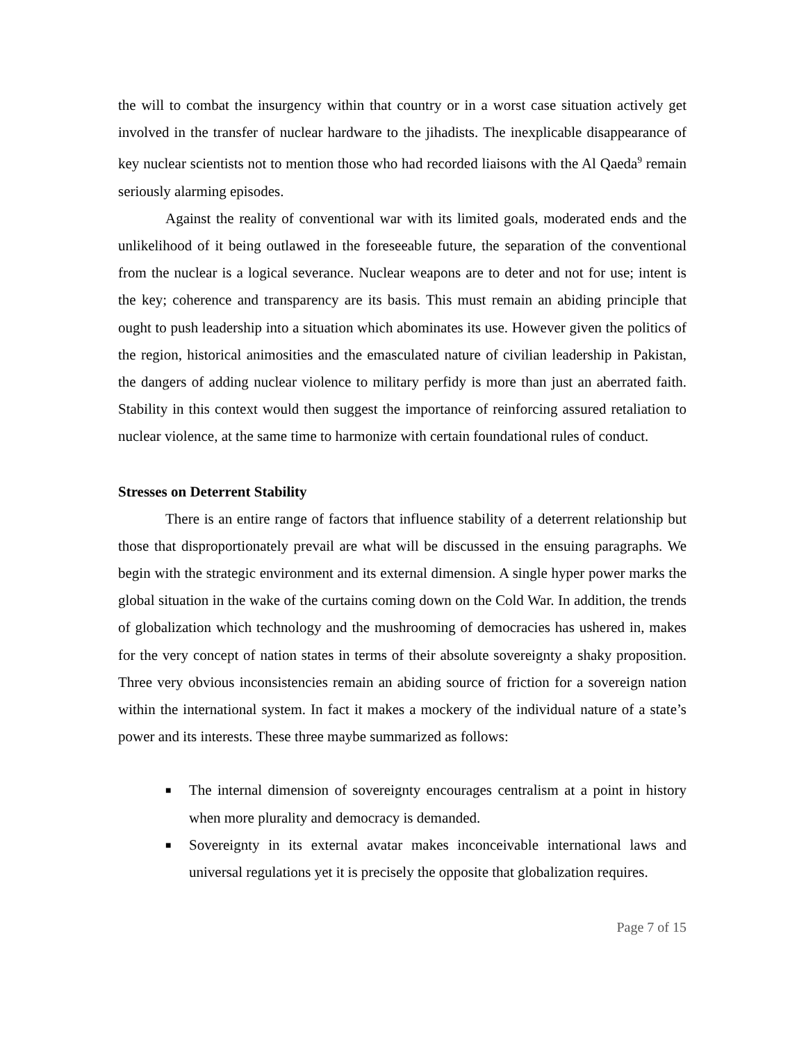the will to combat the insurgency within that country or in a worst case situation actively get involved in the transfer of nuclear hardware to the jihadists. The inexplicable disappearance of key nuclear scientists not to mention those who had recorded liaisons with the Al Qaeda<sup>9</sup> remain seriously alarming episodes.
Against the reality of conventional war with its limited goals, moderated ends and the unlikelihood of it being outlawed in the foreseeable future, the separation of the conventional from the nuclear is a logical severance. Nuclear weapons are to deter and not for use; intent is the key; coherence and transparency are its basis. This must remain an abiding principle that ought to push leadership into a situation which abominates its use. However given the politics of the region, historical animosities and the emasculated nature of civilian leadership in Pakistan, the dangers of adding nuclear violence to military perfidy is more than just an aberrated faith. Stability in this context would then suggest the importance of reinforcing assured retaliation to nuclear violence, at the same time to harmonize with certain foundational rules of conduct.
Stresses on Deterrent Stability
There is an entire range of factors that influence stability of a deterrent relationship but those that disproportionately prevail are what will be discussed in the ensuing paragraphs. We begin with the strategic environment and its external dimension. A single hyper power marks the global situation in the wake of the curtains coming down on the Cold War. In addition, the trends of globalization which technology and the mushrooming of democracies has ushered in, makes for the very concept of nation states in terms of their absolute sovereignty a shaky proposition. Three very obvious inconsistencies remain an abiding source of friction for a sovereign nation within the international system. In fact it makes a mockery of the individual nature of a state’s power and its interests. These three maybe summarized as follows:
■ The internal dimension of sovereignty encourages centralism at a point in history when more plurality and democracy is demanded.
■ Sovereignty in its external avatar makes inconceivable international laws and universal regulations yet it is precisely the opposite that globalization requires.
Page 7 of 15